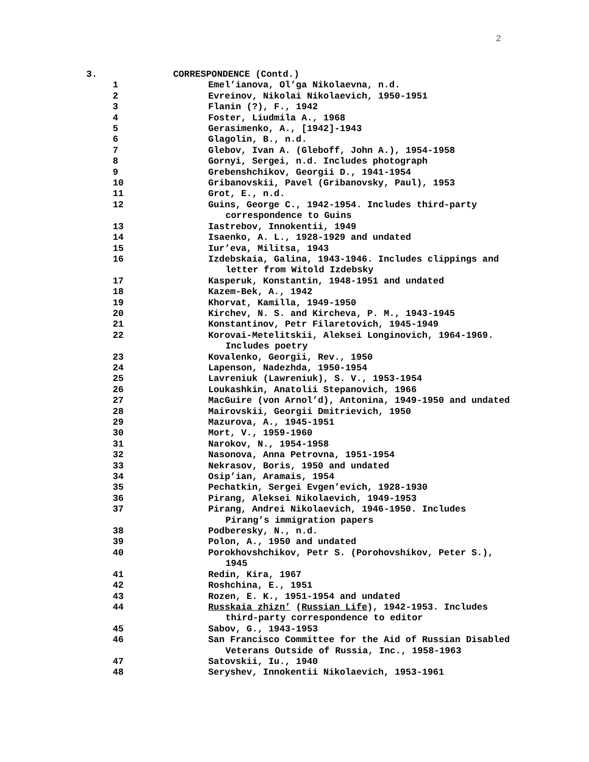2
3. CORRESPONDENCE (Contd.)
1 Emel’ianova, Ol’ga Nikolaevna, n.d.
2 Evreinov, Nikolai Nikolaevich, 1950-1951
3 Flanin (?), F., 1942
4 Foster, Liudmila A., 1968
5 Gerasimenko, A., [1942]-1943
6 Glagolin, B., n.d.
7 Glebov, Ivan A. (Gleboff, John A.), 1954-1958
8 Gornyi, Sergei, n.d. Includes photograph
9 Grebenshchikov, Georgii D., 1941-1954
10 Gribanovskii, Pavel (Gribanovsky, Paul), 1953
11 Grot, E., n.d.
12 Guins, George C., 1942-1954. Includes third-party
correspondence to Guins
13 Iastrebov, Innokentii, 1949
14 Isaenko, A. L., 1928-1929 and undated
15 Iur’eva, Militsa, 1943
16 Izdebskaia, Galina, 1943-1946. Includes clippings and
letter from Witold Izdebsky
17 Kasperuk, Konstantin, 1948-1951 and undated
18 Kazem-Bek, A., 1942
19 Khorvat, Kamilla, 1949-1950
20 Kirchev, N. S. and Kircheva, P. M., 1943-1945
21 Konstantinov, Petr Filaretovich, 1945-1949
22 Korovai-Metelitskii, Aleksei Longinovich, 1964-1969.
Includes poetry
23 Kovalenko, Georgii, Rev., 1950
24 Lapenson, Nadezhda, 1950-1954
25 Lavreniuk (Lawreniuk), S. V., 1953-1954
26 Loukashkin, Anatolii Stepanovich, 1966
27 MacGuire (von Arnol’d), Antonina, 1949-1950 and undated
28 Mairovskii, Georgii Dmitrievich, 1950
29 Mazurova, A., 1945-1951
30 Mort, V., 1959-1960
31 Narokov, N., 1954-1958
32 Nasonova, Anna Petrovna, 1951-1954
33 Nekrasov, Boris, 1950 and undated
34 Osip’ian, Aramais, 1954
35 Pechatkin, Sergei Evgen’evich, 1928-1930
36 Pirang, Aleksei Nikolaevich, 1949-1953
37 Pirang, Andrei Nikolaevich, 1946-1950. Includes
Pirang’s immigration papers
38 Podberesky, N., n.d.
39 Polon, A., 1950 and undated
40 Porokhovshchikov, Petr S. (Porohovshikov, Peter S.),
1945
41 Redin, Kira, 1967
42 Roshchina, E., 1951
43 Rozen, E. K., 1951-1954 and undated
44 Russkaia zhizn’ (Russian Life), 1942-1953. Includes
third-party correspondence to editor
45 Sabov, G., 1943-1953
46 San Francisco Committee for the Aid of Russian Disabled
Veterans Outside of Russia, Inc., 1958-1963
47 Satovskii, Iu., 1940
48 Seryshev, Innokentii Nikolaevich, 1953-1961